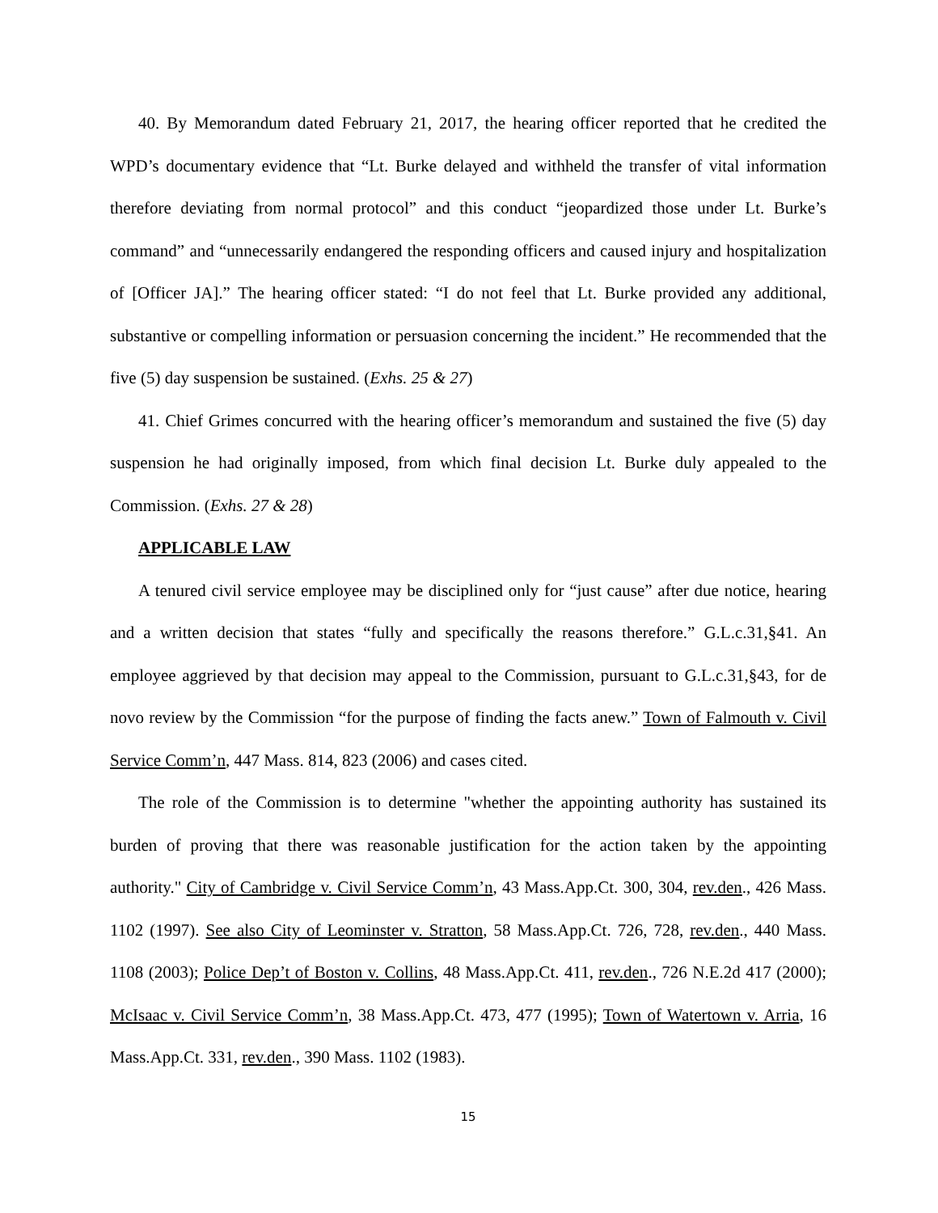40. By Memorandum dated February 21, 2017, the hearing officer reported that he credited the WPD’s documentary evidence that “Lt. Burke delayed and withheld the transfer of vital information therefore deviating from normal protocol” and this conduct “jeopardized those under Lt. Burke’s command” and “unnecessarily endangered the responding officers and caused injury and hospitalization of [Officer JA].” The hearing officer stated: “I do not feel that Lt. Burke provided any additional, substantive or compelling information or persuasion concerning the incident.” He recommended that the five (5) day suspension be sustained. (Exhs. 25 & 27)
41. Chief Grimes concurred with the hearing officer’s memorandum and sustained the five (5) day suspension he had originally imposed, from which final decision Lt. Burke duly appealed to the Commission. (Exhs. 27 & 28)
APPLICABLE LAW
A tenured civil service employee may be disciplined only for “just cause” after due notice, hearing and a written decision that states “fully and specifically the reasons therefore.” G.L.c.31,§41. An employee aggrieved by that decision may appeal to the Commission, pursuant to G.L.c.31,§43, for de novo review by the Commission “for the purpose of finding the facts anew.” Town of Falmouth v. Civil Service Comm’n, 447 Mass. 814, 823 (2006) and cases cited.
The role of the Commission is to determine "whether the appointing authority has sustained its burden of proving that there was reasonable justification for the action taken by the appointing authority." City of Cambridge v. Civil Service Comm’n, 43 Mass.App.Ct. 300, 304, rev.den., 426 Mass. 1102 (1997). See also City of Leominster v. Stratton, 58 Mass.App.Ct. 726, 728, rev.den., 440 Mass. 1108 (2003); Police Dep’t of Boston v. Collins, 48 Mass.App.Ct. 411, rev.den., 726 N.E.2d 417 (2000); McIsaac v. Civil Service Comm’n, 38 Mass.App.Ct. 473, 477 (1995); Town of Watertown v. Arria, 16 Mass.App.Ct. 331, rev.den., 390 Mass. 1102 (1983).
15